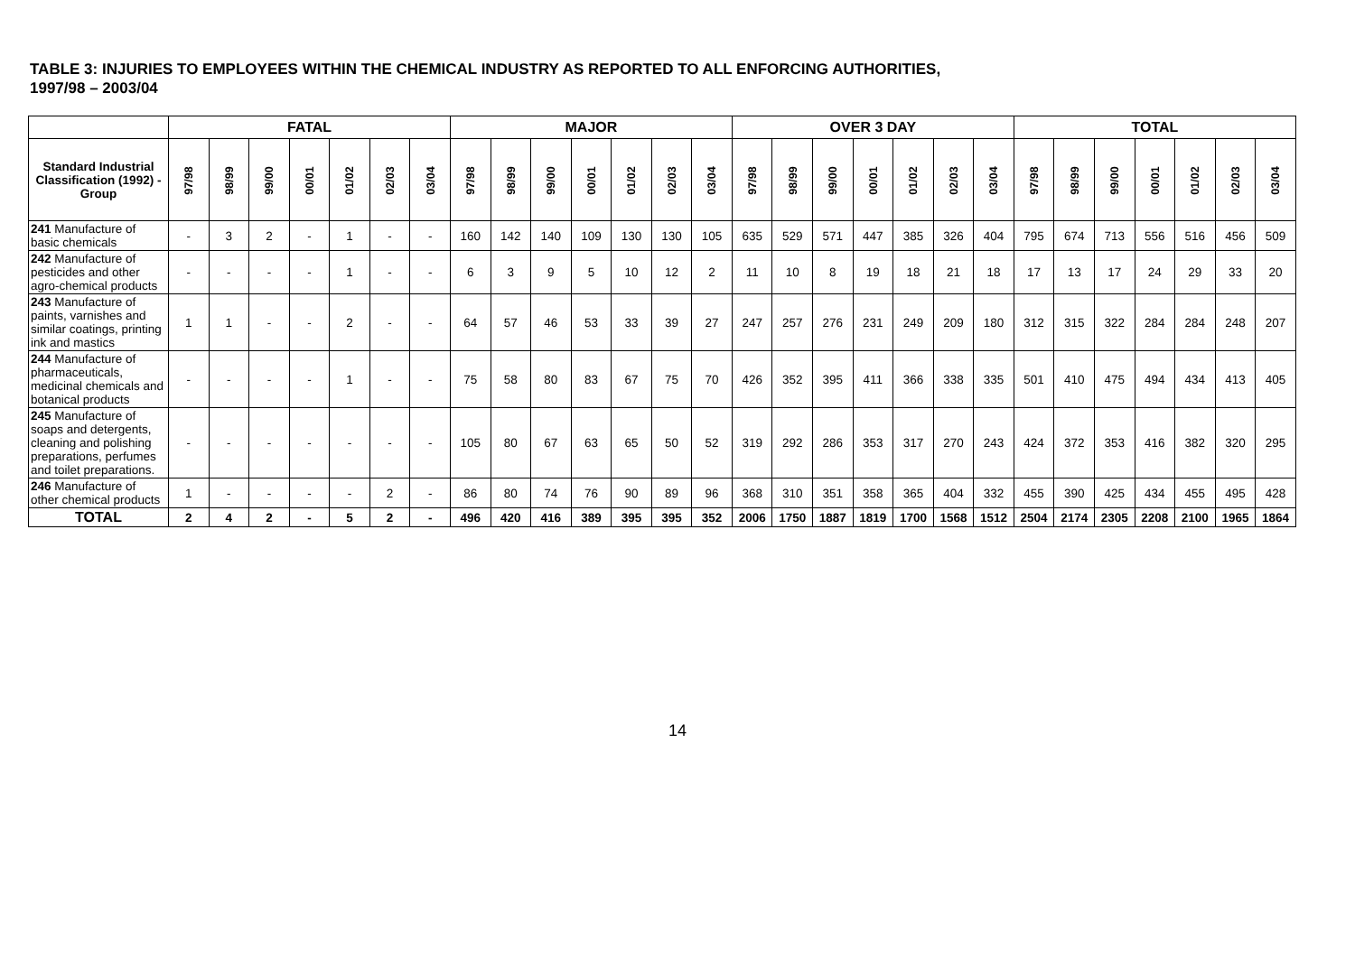TABLE 3: INJURIES TO EMPLOYEES WITHIN THE CHEMICAL INDUSTRY AS REPORTED TO ALL ENFORCING AUTHORITIES,
1997/98 – 2003/04
| | FATAL | | | | | | | MAJOR | | | | | | | OVER 3 DAY | | | | | | | TOTAL | | | | | | |
| --- | --- | --- | --- | --- | --- | --- | --- | --- | --- | --- | --- | --- | --- | --- | --- | --- | --- | --- | --- | --- | --- | --- | --- | --- | --- | --- | --- | --- |
| Standard Industrial Classification (1992) - Group | 97/98 | 98/99 | 99/00 | 00/01 | 01/02 | 02/03 | 03/04 | 97/98 | 98/99 | 99/00 | 00/01 | 01/02 | 02/03 | 03/04 | 97/98 | 98/99 | 99/00 | 00/01 | 01/02 | 02/03 | 03/04 | 97/98 | 98/99 | 99/00 | 00/01 | 01/02 | 02/03 | 03/04 |
| 241 Manufacture of basic chemicals | - | 3 | 2 | - | 1 | - | - | 160 | 142 | 140 | 109 | 130 | 130 | 105 | 635 | 529 | 571 | 447 | 385 | 326 | 404 | 795 | 674 | 713 | 556 | 516 | 456 | 509 |
| 242 Manufacture of pesticides and other agro-chemical products | - | - | - | - | 1 | - | - | 6 | 3 | 9 | 5 | 10 | 12 | 2 | 11 | 10 | 8 | 19 | 18 | 21 | 18 | 17 | 13 | 17 | 24 | 29 | 33 | 20 |
| 243 Manufacture of paints, varnishes and similar coatings, printing ink and mastics | 1 | 1 | - | - | 2 | - | - | 64 | 57 | 46 | 53 | 33 | 39 | 27 | 247 | 257 | 276 | 231 | 249 | 209 | 180 | 312 | 315 | 322 | 284 | 284 | 248 | 207 |
| 244 Manufacture of pharmaceuticals, medicinal chemicals and botanical products | - | - | - | - | 1 | - | - | 75 | 58 | 80 | 83 | 67 | 75 | 70 | 426 | 352 | 395 | 411 | 366 | 338 | 335 | 501 | 410 | 475 | 494 | 434 | 413 | 405 |
| 245 Manufacture of soaps and detergents, cleaning and polishing preparations, perfumes and toilet preparations. | - | - | - | - | - | - | - | 105 | 80 | 67 | 63 | 65 | 50 | 52 | 319 | 292 | 286 | 353 | 317 | 270 | 243 | 424 | 372 | 353 | 416 | 382 | 320 | 295 |
| 246 Manufacture of other chemical products | 1 | - | - | - | - | 2 | - | 86 | 80 | 74 | 76 | 90 | 89 | 96 | 368 | 310 | 351 | 358 | 365 | 404 | 332 | 455 | 390 | 425 | 434 | 455 | 495 | 428 |
| TOTAL | 2 | 4 | 2 | - | 5 | 2 | - | 496 | 420 | 416 | 389 | 395 | 395 | 352 | 2006 | 1750 | 1887 | 1819 | 1700 | 1568 | 1512 | 2504 | 2174 | 2305 | 2208 | 2100 | 1965 | 1864 |
14